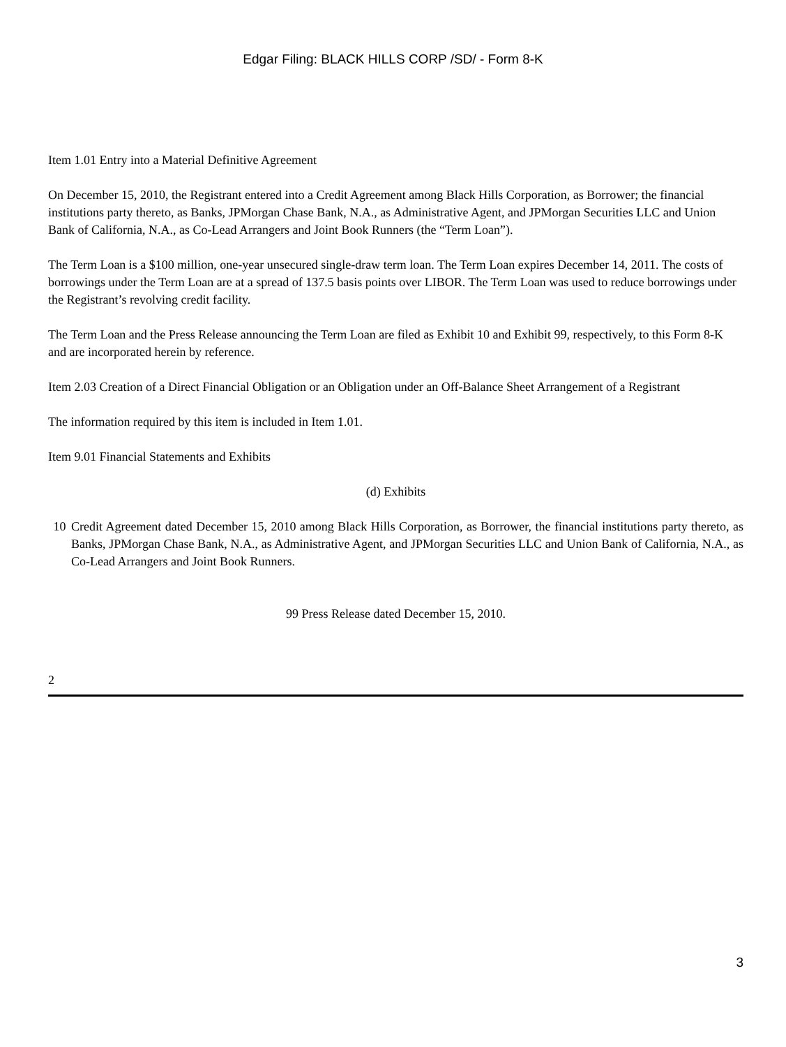Edgar Filing: BLACK HILLS CORP /SD/ - Form 8-K
Item 1.01 Entry into a Material Definitive Agreement
On December 15, 2010, the Registrant entered into a Credit Agreement among Black Hills Corporation, as Borrower; the financial institutions party thereto, as Banks, JPMorgan Chase Bank, N.A., as Administrative Agent, and JPMorgan Securities LLC and Union Bank of California, N.A., as Co-Lead Arrangers and Joint Book Runners (the “Term Loan”).
The Term Loan is a $100 million, one-year unsecured single-draw term loan. The Term Loan expires December 14, 2011. The costs of borrowings under the Term Loan are at a spread of 137.5 basis points over LIBOR. The Term Loan was used to reduce borrowings under the Registrant’s revolving credit facility.
The Term Loan and the Press Release announcing the Term Loan are filed as Exhibit 10 and Exhibit 99, respectively, to this Form 8-K and are incorporated herein by reference.
Item 2.03 Creation of a Direct Financial Obligation or an Obligation under an Off-Balance Sheet Arrangement of a Registrant
The information required by this item is included in Item 1.01.
Item 9.01 Financial Statements and Exhibits
(d) Exhibits
10 Credit Agreement dated December 15, 2010 among Black Hills Corporation, as Borrower, the financial institutions party thereto, as Banks, JPMorgan Chase Bank, N.A., as Administrative Agent, and JPMorgan Securities LLC and Union Bank of California, N.A., as Co-Lead Arrangers and Joint Book Runners.
99 Press Release dated December 15, 2010.
2
3